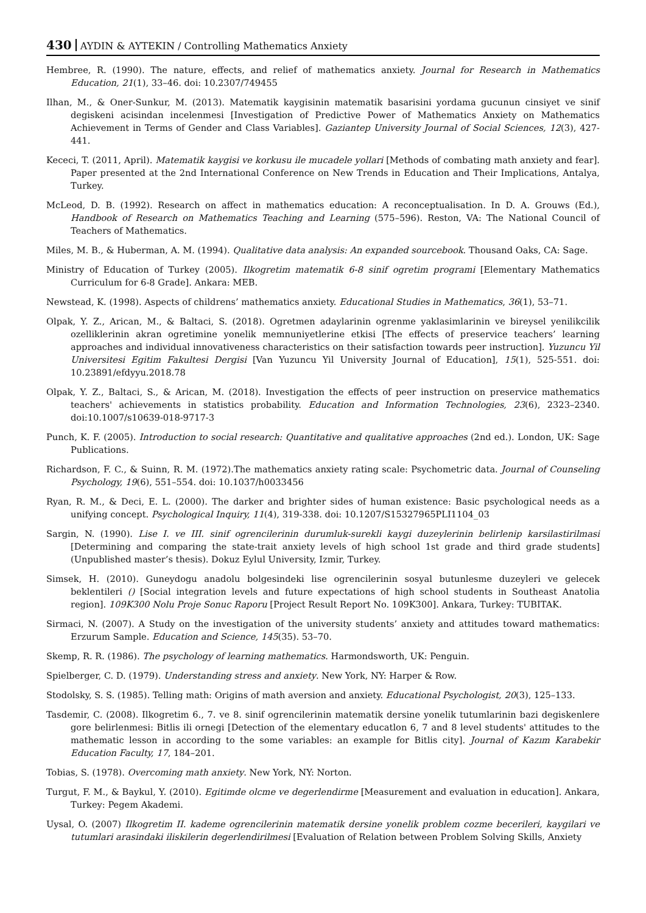430 AYDIN & AYTEKIN / Controlling Mathematics Anxiety
Hembree, R. (1990). The nature, effects, and relief of mathematics anxiety. Journal for Research in Mathematics Education, 21(1), 33–46. doi: 10.2307/749455
Ilhan, M., & Oner-Sunkur, M. (2013). Matematik kaygisinin matematik basarisini yordama gucunun cinsiyet ve sinif degiskeni acisindan incelenmesi [Investigation of Predictive Power of Mathematics Anxiety on Mathematics Achievement in Terms of Gender and Class Variables]. Gaziantep University Journal of Social Sciences, 12(3), 427-441.
Kececi, T. (2011, April). Matematik kaygisi ve korkusu ile mucadele yollari [Methods of combating math anxiety and fear]. Paper presented at the 2nd International Conference on New Trends in Education and Their Implications, Antalya, Turkey.
McLeod, D. B. (1992). Research on affect in mathematics education: A reconceptualisation. In D. A. Grouws (Ed.), Handbook of Research on Mathematics Teaching and Learning (575–596). Reston, VA: The National Council of Teachers of Mathematics.
Miles, M. B., & Huberman, A. M. (1994). Qualitative data analysis: An expanded sourcebook. Thousand Oaks, CA: Sage.
Ministry of Education of Turkey (2005). Ilkogretim matematik 6-8 sinif ogretim programi [Elementary Mathematics Curriculum for 6-8 Grade]. Ankara: MEB.
Newstead, K. (1998). Aspects of childrens’ mathematics anxiety. Educational Studies in Mathematics, 36(1), 53–71.
Olpak, Y. Z., Arican, M., & Baltaci, S. (2018). Ogretmen adaylarinin ogrenme yaklasimlarinin ve bireysel yenilikcilik ozelliklerinin akran ogretimine yonelik memnuniyetlerine etkisi [The effects of preservice teachers’ learning approaches and individual innovativeness characteristics on their satisfaction towards peer instruction]. Yuzuncu Yil Universitesi Egitim Fakultesi Dergisi [Van Yuzuncu Yil University Journal of Education], 15(1), 525-551. doi: 10.23891/efdyyu.2018.78
Olpak, Y. Z., Baltaci, S., & Arican, M. (2018). Investigation the effects of peer instruction on preservice mathematics teachers' achievements in statistics probability. Education and Information Technologies, 23(6), 2323–2340. doi:10.1007/s10639-018-9717-3
Punch, K. F. (2005). Introduction to social research: Quantitative and qualitative approaches (2nd ed.). London, UK: Sage Publications.
Richardson, F. C., & Suinn, R. M. (1972).The mathematics anxiety rating scale: Psychometric data. Journal of Counseling Psychology, 19(6), 551–554. doi: 10.1037/h0033456
Ryan, R. M., & Deci, E. L. (2000). The darker and brighter sides of human existence: Basic psychological needs as a unifying concept. Psychological Inquiry, 11(4), 319-338. doi: 10.1207/S15327965PLI1104_03
Sargin, N. (1990). Lise I. ve III. sinif ogrencilerinin durumluk-surekli kaygi duzeylerinin belirlenip karsilastirilmasi [Determining and comparing the state-trait anxiety levels of high school 1st grade and third grade students] (Unpublished master’s thesis). Dokuz Eylul University, Izmir, Turkey.
Simsek, H. (2010). Guneydogu anadolu bolgesindeki lise ogrencilerinin sosyal butunlesme duzeyleri ve gelecek beklentileri () [Social integration levels and future expectations of high school students in Southeast Anatolia region]. 109K300 Nolu Proje Sonuc Raporu [Project Result Report No. 109K300]. Ankara, Turkey: TUBITAK.
Sirmaci, N. (2007). A Study on the investigation of the university students’ anxiety and attitudes toward mathematics: Erzurum Sample. Education and Science, 145(35). 53–70.
Skemp, R. R. (1986). The psychology of learning mathematics. Harmondsworth, UK: Penguin.
Spielberger, C. D. (1979). Understanding stress and anxiety. New York, NY: Harper & Row.
Stodolsky, S. S. (1985). Telling math: Origins of math aversion and anxiety. Educational Psychologist, 20(3), 125–133.
Tasdemir, C. (2008). Ilkogretim 6., 7. ve 8. sinif ogrencilerinin matematik dersine yonelik tutumlarinin bazi degiskenlere gore belirlenmesi: Bitlis ili ornegi [Detection of the elementary educatlon 6, 7 and 8 level students' attitudes to the mathematic lesson in according to the some variables: an example for Bitlis city]. Journal of Kazım Karabekir Education Faculty, 17, 184–201.
Tobias, S. (1978). Overcoming math anxiety. New York, NY: Norton.
Turgut, F. M., & Baykul, Y. (2010). Egitimde olcme ve degerlendirme [Measurement and evaluation in education]. Ankara, Turkey: Pegem Akademi.
Uysal, O. (2007) Ilkogretim II. kademe ogrencilerinin matematik dersine yonelik problem cozme becerileri, kaygilari ve tutumlari arasindaki iliskilerin degerlendirilmesi [Evaluation of Relation between Problem Solving Skills, Anxiety